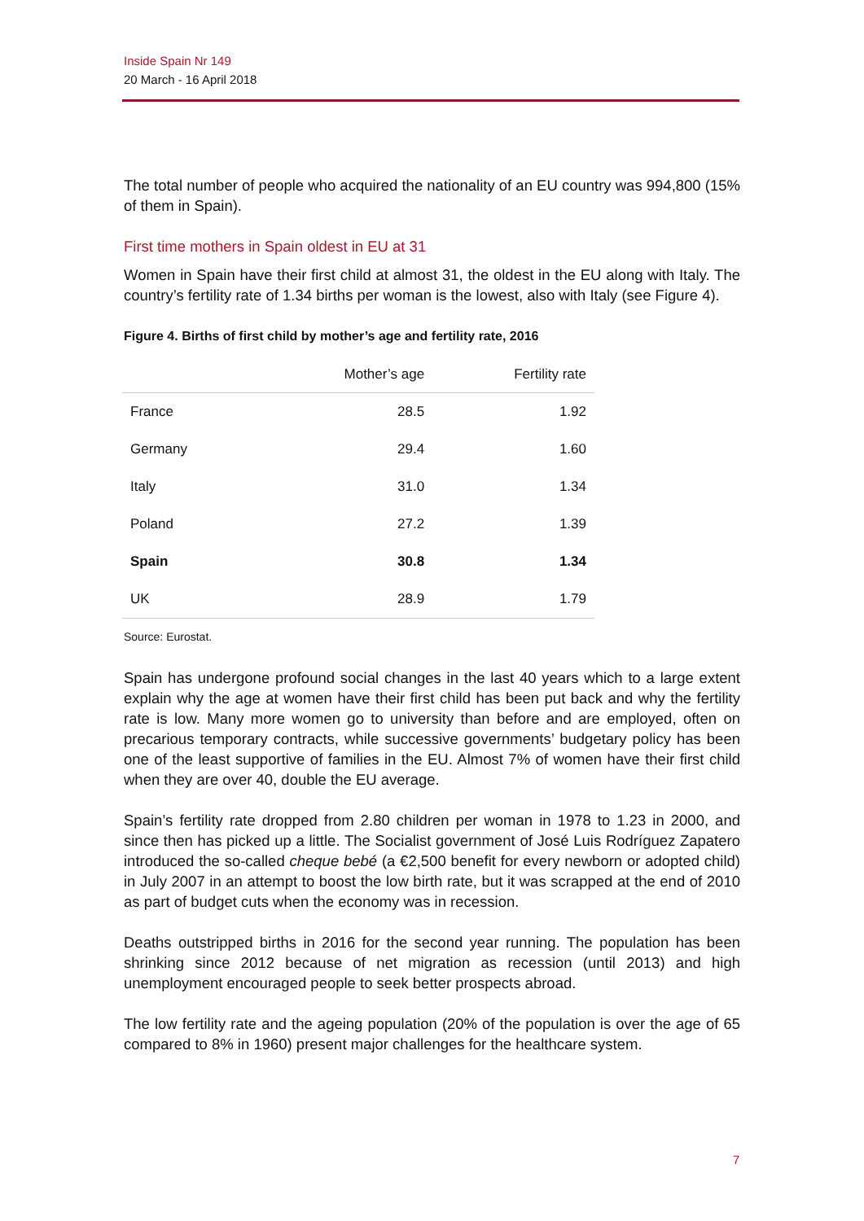Inside Spain Nr 149
20 March - 16 April 2018
The total number of people who acquired the nationality of an EU country was 994,800 (15% of them in Spain).
First time mothers in Spain oldest in EU at 31
Women in Spain have their first child at almost 31, the oldest in the EU along with Italy. The country’s fertility rate of 1.34 births per woman is the lowest, also with Italy (see Figure 4).
Figure 4. Births of first child by mother’s age and fertility rate, 2016
| | Mother’s age | Fertility rate |
| --- | --- | --- |
| France | 28.5 | 1.92 |
| Germany | 29.4 | 1.60 |
| Italy | 31.0 | 1.34 |
| Poland | 27.2 | 1.39 |
| Spain | 30.8 | 1.34 |
| UK | 28.9 | 1.79 |
Source: Eurostat.
Spain has undergone profound social changes in the last 40 years which to a large extent explain why the age at women have their first child has been put back and why the fertility rate is low. Many more women go to university than before and are employed, often on precarious temporary contracts, while successive governments’ budgetary policy has been one of the least supportive of families in the EU. Almost 7% of women have their first child when they are over 40, double the EU average.
Spain’s fertility rate dropped from 2.80 children per woman in 1978 to 1.23 in 2000, and since then has picked up a little. The Socialist government of José Luis Rodríguez Zapatero introduced the so-called cheque bebé (a €2,500 benefit for every newborn or adopted child) in July 2007 in an attempt to boost the low birth rate, but it was scrapped at the end of 2010 as part of budget cuts when the economy was in recession.
Deaths outstripped births in 2016 for the second year running. The population has been shrinking since 2012 because of net migration as recession (until 2013) and high unemployment encouraged people to seek better prospects abroad.
The low fertility rate and the ageing population (20% of the population is over the age of 65 compared to 8% in 1960) present major challenges for the healthcare system.
7